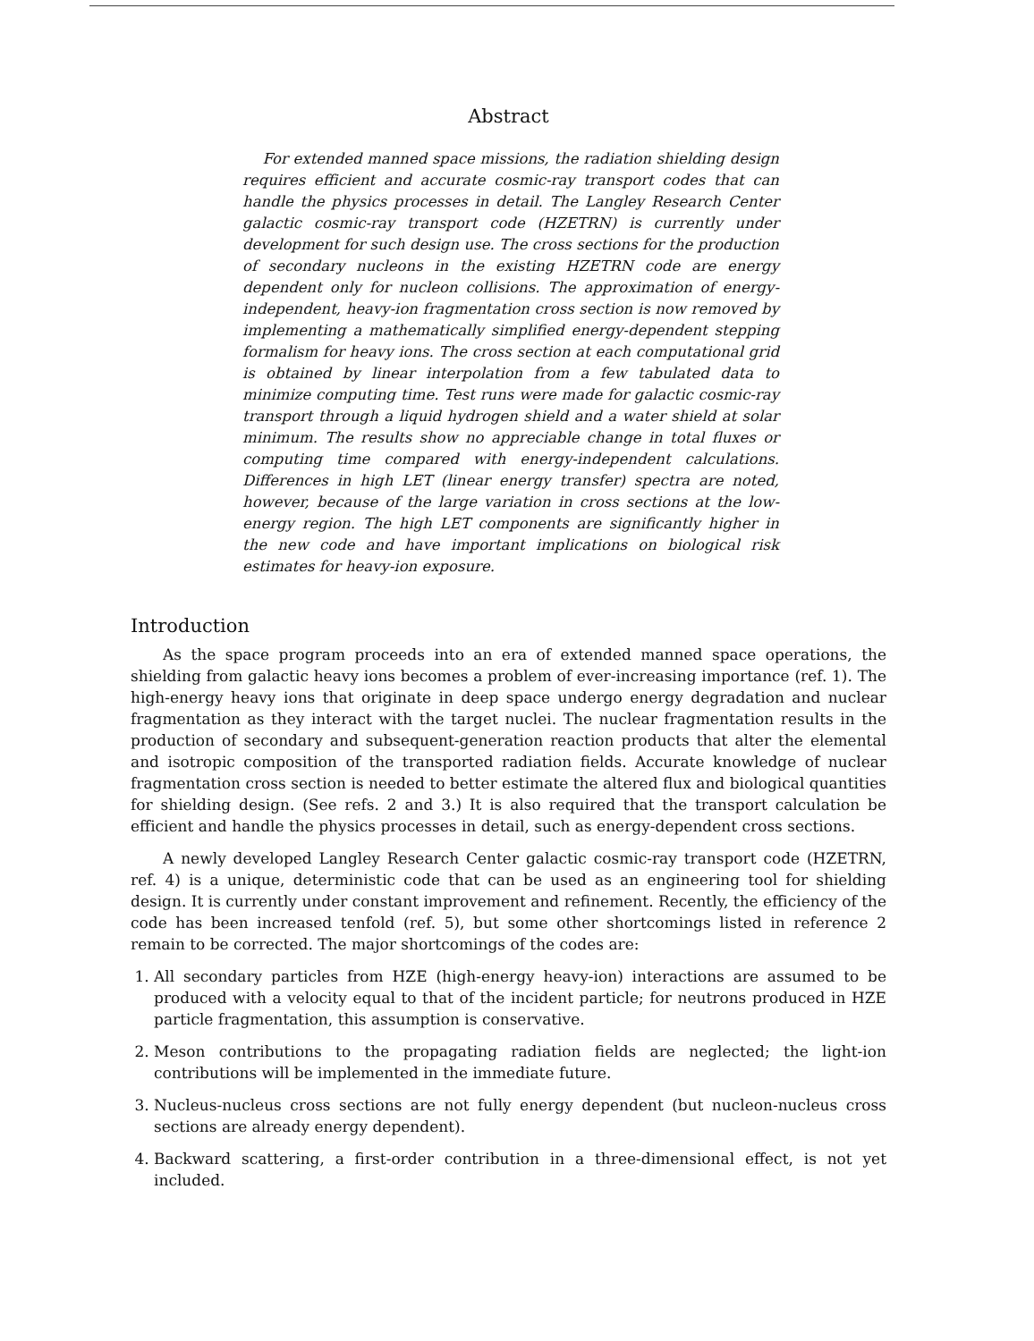Abstract
For extended manned space missions, the radiation shielding design requires efficient and accurate cosmic-ray transport codes that can handle the physics processes in detail. The Langley Research Center galactic cosmic-ray transport code (HZETRN) is currently under development for such design use. The cross sections for the production of secondary nucleons in the existing HZETRN code are energy dependent only for nucleon collisions. The approximation of energy-independent, heavy-ion fragmentation cross section is now removed by implementing a mathematically simplified energy-dependent stepping formalism for heavy ions. The cross section at each computational grid is obtained by linear interpolation from a few tabulated data to minimize computing time. Test runs were made for galactic cosmic-ray transport through a liquid hydrogen shield and a water shield at solar minimum. The results show no appreciable change in total fluxes or computing time compared with energy-independent calculations. Differences in high LET (linear energy transfer) spectra are noted, however, because of the large variation in cross sections at the low-energy region. The high LET components are significantly higher in the new code and have important implications on biological risk estimates for heavy-ion exposure.
Introduction
As the space program proceeds into an era of extended manned space operations, the shielding from galactic heavy ions becomes a problem of ever-increasing importance (ref. 1). The high-energy heavy ions that originate in deep space undergo energy degradation and nuclear fragmentation as they interact with the target nuclei. The nuclear fragmentation results in the production of secondary and subsequent-generation reaction products that alter the elemental and isotropic composition of the transported radiation fields. Accurate knowledge of nuclear fragmentation cross section is needed to better estimate the altered flux and biological quantities for shielding design. (See refs. 2 and 3.) It is also required that the transport calculation be efficient and handle the physics processes in detail, such as energy-dependent cross sections.
A newly developed Langley Research Center galactic cosmic-ray transport code (HZETRN, ref. 4) is a unique, deterministic code that can be used as an engineering tool for shielding design. It is currently under constant improvement and refinement. Recently, the efficiency of the code has been increased tenfold (ref. 5), but some other shortcomings listed in reference 2 remain to be corrected. The major shortcomings of the codes are:
1. All secondary particles from HZE (high-energy heavy-ion) interactions are assumed to be produced with a velocity equal to that of the incident particle; for neutrons produced in HZE particle fragmentation, this assumption is conservative.
2. Meson contributions to the propagating radiation fields are neglected; the light-ion contributions will be implemented in the immediate future.
3. Nucleus-nucleus cross sections are not fully energy dependent (but nucleon-nucleus cross sections are already energy dependent).
4. Backward scattering, a first-order contribution in a three-dimensional effect, is not yet included.